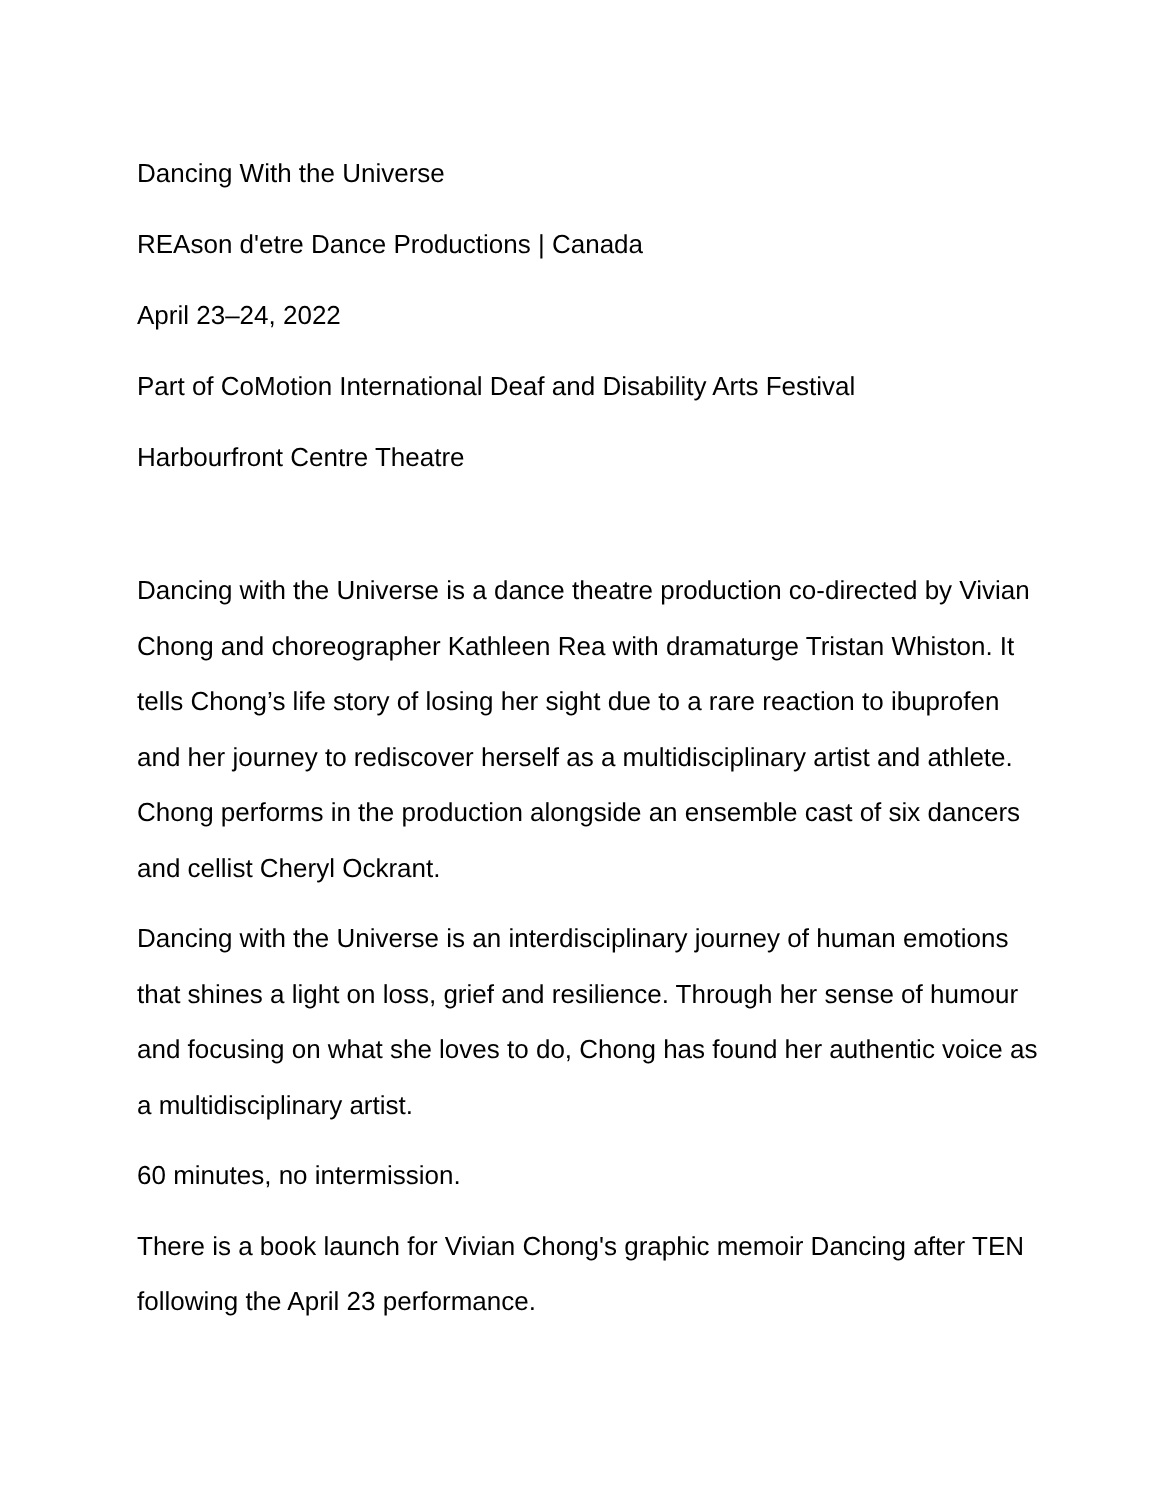Dancing With the Universe
REAson d'etre Dance Productions | Canada
April 23–24, 2022
Part of CoMotion International Deaf and Disability Arts Festival
Harbourfront Centre Theatre
Dancing with the Universe is a dance theatre production co-directed by Vivian Chong and choreographer Kathleen Rea with dramaturge Tristan Whiston. It tells Chong’s life story of losing her sight due to a rare reaction to ibuprofen and her journey to rediscover herself as a multidisciplinary artist and athlete. Chong performs in the production alongside an ensemble cast of six dancers and cellist Cheryl Ockrant.
Dancing with the Universe is an interdisciplinary journey of human emotions that shines a light on loss, grief and resilience. Through her sense of humour and focusing on what she loves to do, Chong has found her authentic voice as a multidisciplinary artist.
60 minutes, no intermission.
There is a book launch for Vivian Chong's graphic memoir Dancing after TEN following the April 23 performance.